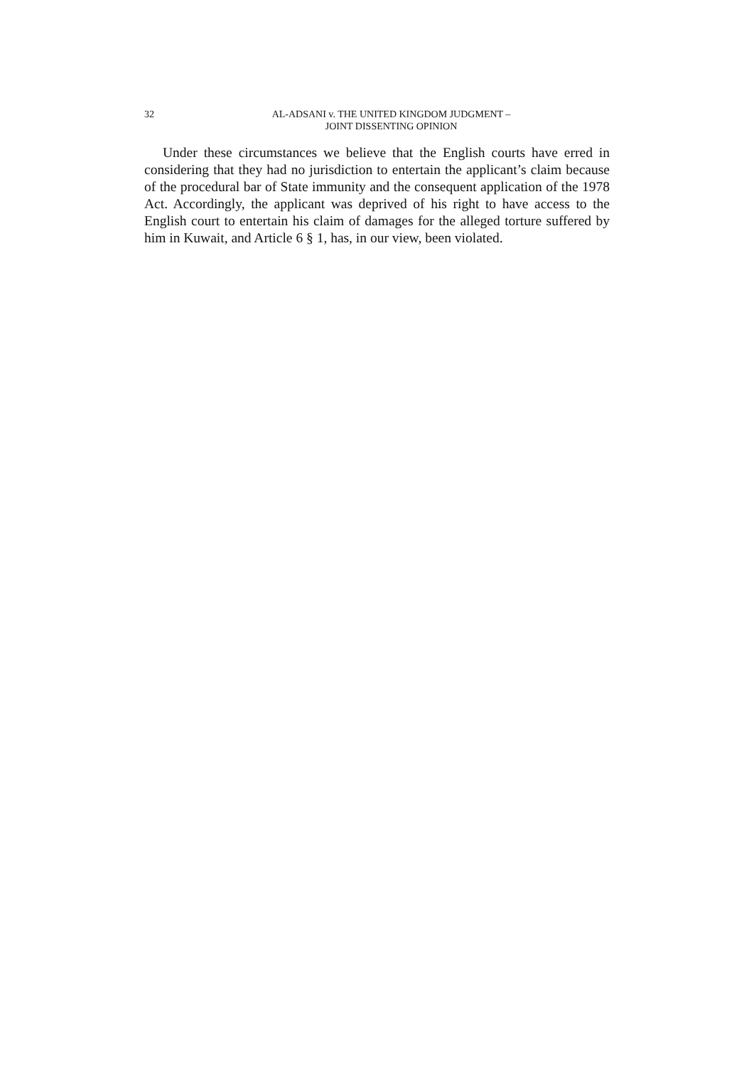32 AL-ADSANI v. THE UNITED KINGDOM JUDGMENT –
JOINT DISSENTING OPINION
Under these circumstances we believe that the English courts have erred in considering that they had no jurisdiction to entertain the applicant’s claim because of the procedural bar of State immunity and the consequent application of the 1978 Act. Accordingly, the applicant was deprived of his right to have access to the English court to entertain his claim of damages for the alleged torture suffered by him in Kuwait, and Article 6 § 1, has, in our view, been violated.